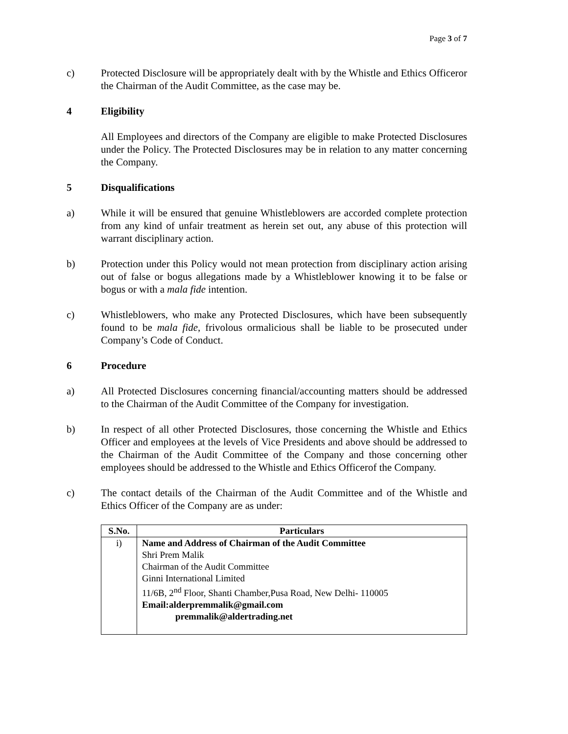Page 3 of 7
c) Protected Disclosure will be appropriately dealt with by the Whistle and Ethics Officeror the Chairman of the Audit Committee, as the case may be.
4 Eligibility
All Employees and directors of the Company are eligible to make Protected Disclosures under the Policy. The Protected Disclosures may be in relation to any matter concerning the Company.
5 Disqualifications
a) While it will be ensured that genuine Whistleblowers are accorded complete protection from any kind of unfair treatment as herein set out, any abuse of this protection will warrant disciplinary action.
b) Protection under this Policy would not mean protection from disciplinary action arising out of false or bogus allegations made by a Whistleblower knowing it to be false or bogus or with a mala fide intention.
c) Whistleblowers, who make any Protected Disclosures, which have been subsequently found to be mala fide, frivolous ormalicious shall be liable to be prosecuted under Company’s Code of Conduct.
6 Procedure
a) All Protected Disclosures concerning financial/accounting matters should be addressed to the Chairman of the Audit Committee of the Company for investigation.
b) In respect of all other Protected Disclosures, those concerning the Whistle and Ethics Officer and employees at the levels of Vice Presidents and above should be addressed to the Chairman of the Audit Committee of the Company and those concerning other employees should be addressed to the Whistle and Ethics Officerof the Company.
c) The contact details of the Chairman of the Audit Committee and of the Whistle and Ethics Officer of the Company are as under:
| S.No. | Particulars |
| --- | --- |
| i) | Name and Address of Chairman of the Audit Committee Shri Prem Malik Chairman of the Audit Committee Ginni International Limited 11/6B, 2<sup>nd</sup> Floor, Shanti Chamber,Pusa Road, New Delhi- 110005 Email:alderpremmalik@gmail.com premmalik@aldertrading.net |